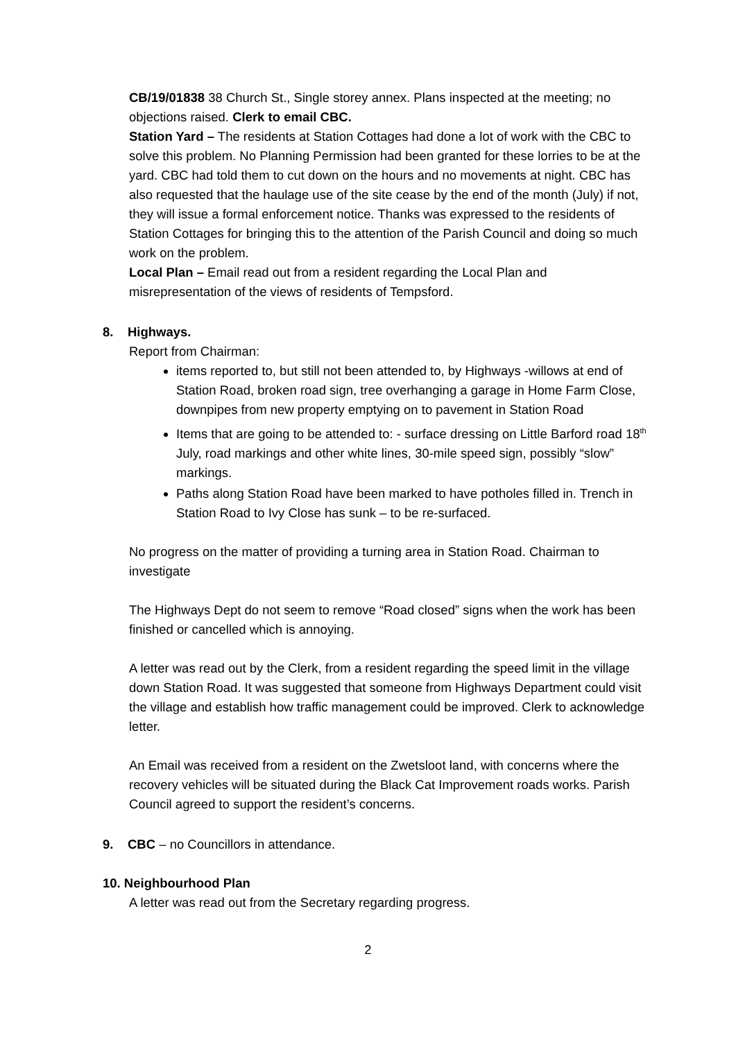CB/19/01838 38 Church St., Single storey annex. Plans inspected at the meeting; no objections raised. Clerk to email CBC.
Station Yard – The residents at Station Cottages had done a lot of work with the CBC to solve this problem. No Planning Permission had been granted for these lorries to be at the yard. CBC had told them to cut down on the hours and no movements at night. CBC has also requested that the haulage use of the site cease by the end of the month (July) if not, they will issue a formal enforcement notice. Thanks was expressed to the residents of Station Cottages for bringing this to the attention of the Parish Council and doing so much work on the problem.
Local Plan – Email read out from a resident regarding the Local Plan and misrepresentation of the views of residents of Tempsford.
8. Highways.
Report from Chairman:
items reported to, but still not been attended to, by Highways -willows at end of Station Road, broken road sign, tree overhanging a garage in Home Farm Close, downpipes from new property emptying on to pavement in Station Road
Items that are going to be attended to: - surface dressing on Little Barford road 18<sup>th</sup> July, road markings and other white lines, 30-mile speed sign, possibly “slow” markings.
Paths along Station Road have been marked to have potholes filled in. Trench in Station Road to Ivy Close has sunk – to be re-surfaced.
No progress on the matter of providing a turning area in Station Road. Chairman to investigate
The Highways Dept do not seem to remove “Road closed” signs when the work has been finished or cancelled which is annoying.
A letter was read out by the Clerk, from a resident regarding the speed limit in the village down Station Road. It was suggested that someone from Highways Department could visit the village and establish how traffic management could be improved. Clerk to acknowledge letter.
An Email was received from a resident on the Zwetsloot land, with concerns where the recovery vehicles will be situated during the Black Cat Improvement roads works. Parish Council agreed to support the resident’s concerns.
9. CBC – no Councillors in attendance.
10. Neighbourhood Plan
A letter was read out from the Secretary regarding progress.
2